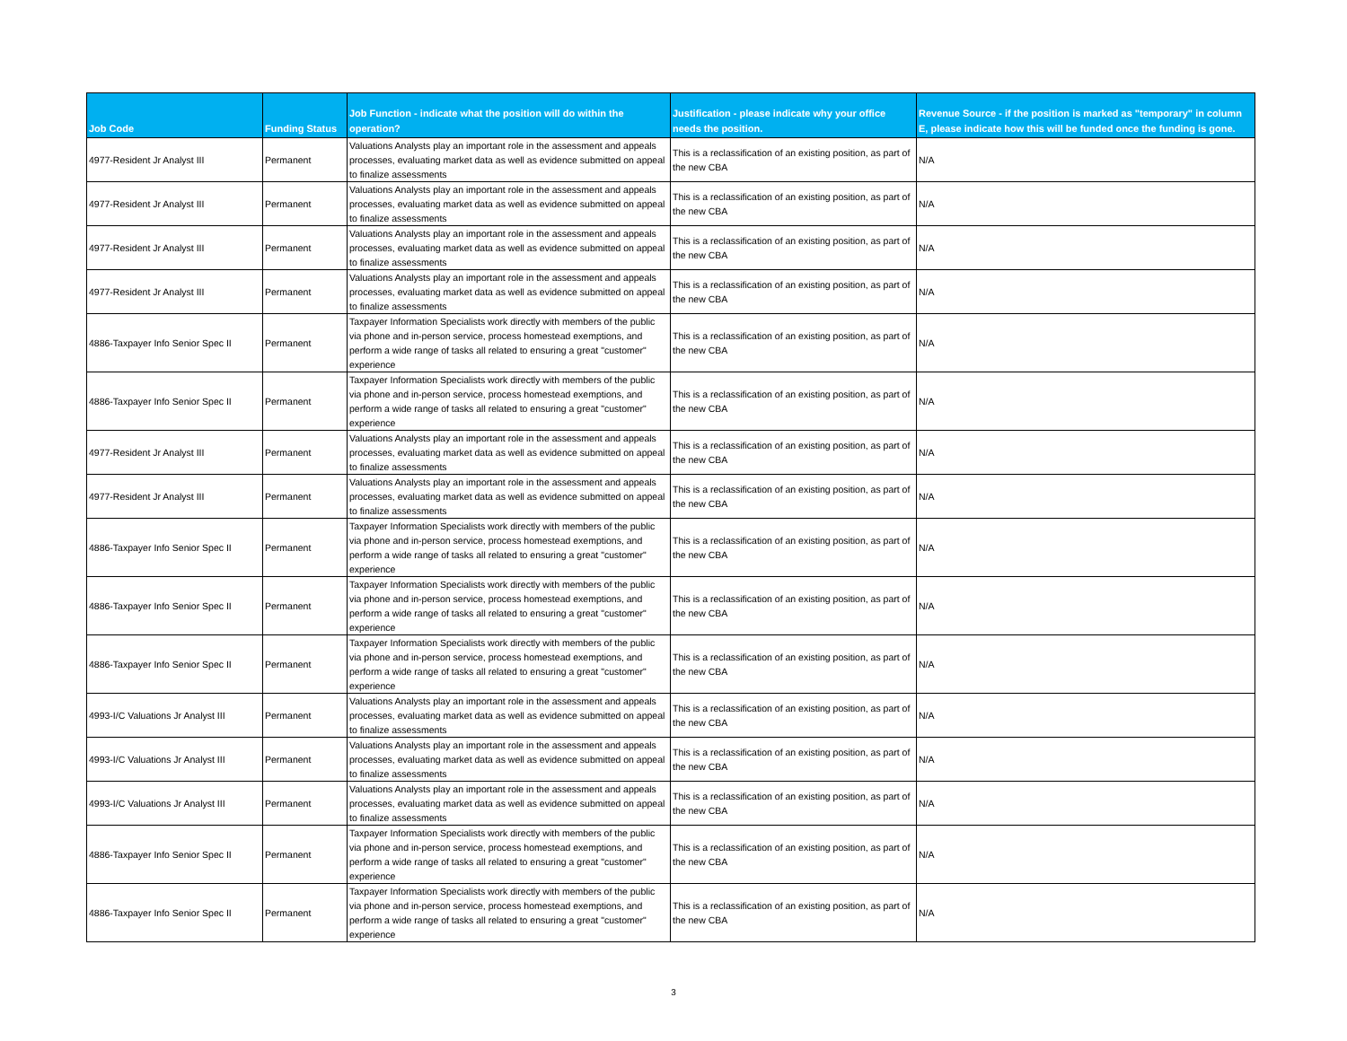| Job Code | Funding Status | Job Function - indicate what the position will do within the operation? | Justification - please indicate why your office needs the position. | Revenue Source - if the position is marked as "temporary" in column E, please indicate how this will be funded once the funding is gone. |
| --- | --- | --- | --- | --- |
| 4977-Resident Jr Analyst III | Permanent | Valuations Analysts play an important role in the assessment and appeals processes, evaluating market data as well as evidence submitted on appeal to finalize assessments | This is a reclassification of an existing position, as part of the new CBA | N/A |
| 4977-Resident Jr Analyst III | Permanent | Valuations Analysts play an important role in the assessment and appeals processes, evaluating market data as well as evidence submitted on appeal to finalize assessments | This is a reclassification of an existing position, as part of the new CBA | N/A |
| 4977-Resident Jr Analyst III | Permanent | Valuations Analysts play an important role in the assessment and appeals processes, evaluating market data as well as evidence submitted on appeal to finalize assessments | This is a reclassification of an existing position, as part of the new CBA | N/A |
| 4977-Resident Jr Analyst III | Permanent | Valuations Analysts play an important role in the assessment and appeals processes, evaluating market data as well as evidence submitted on appeal to finalize assessments | This is a reclassification of an existing position, as part of the new CBA | N/A |
| 4886-Taxpayer Info Senior Spec II | Permanent | Taxpayer Information Specialists work directly with members of the public via phone and in-person service, process homestead exemptions, and perform a wide range of tasks all related to ensuring a great "customer" experience | This is a reclassification of an existing position, as part of the new CBA | N/A |
| 4886-Taxpayer Info Senior Spec II | Permanent | Taxpayer Information Specialists work directly with members of the public via phone and in-person service, process homestead exemptions, and perform a wide range of tasks all related to ensuring a great "customer" experience | This is a reclassification of an existing position, as part of the new CBA | N/A |
| 4977-Resident Jr Analyst III | Permanent | Valuations Analysts play an important role in the assessment and appeals processes, evaluating market data as well as evidence submitted on appeal to finalize assessments | This is a reclassification of an existing position, as part of the new CBA | N/A |
| 4977-Resident Jr Analyst III | Permanent | Valuations Analysts play an important role in the assessment and appeals processes, evaluating market data as well as evidence submitted on appeal to finalize assessments | This is a reclassification of an existing position, as part of the new CBA | N/A |
| 4886-Taxpayer Info Senior Spec II | Permanent | Taxpayer Information Specialists work directly with members of the public via phone and in-person service, process homestead exemptions, and perform a wide range of tasks all related to ensuring a great "customer" experience | This is a reclassification of an existing position, as part of the new CBA | N/A |
| 4886-Taxpayer Info Senior Spec II | Permanent | Taxpayer Information Specialists work directly with members of the public via phone and in-person service, process homestead exemptions, and perform a wide range of tasks all related to ensuring a great "customer" experience | This is a reclassification of an existing position, as part of the new CBA | N/A |
| 4886-Taxpayer Info Senior Spec II | Permanent | Taxpayer Information Specialists work directly with members of the public via phone and in-person service, process homestead exemptions, and perform a wide range of tasks all related to ensuring a great "customer" experience | This is a reclassification of an existing position, as part of the new CBA | N/A |
| 4993-I/C Valuations Jr Analyst III | Permanent | Valuations Analysts play an important role in the assessment and appeals processes, evaluating market data as well as evidence submitted on appeal to finalize assessments | This is a reclassification of an existing position, as part of the new CBA | N/A |
| 4993-I/C Valuations Jr Analyst III | Permanent | Valuations Analysts play an important role in the assessment and appeals processes, evaluating market data as well as evidence submitted on appeal to finalize assessments | This is a reclassification of an existing position, as part of the new CBA | N/A |
| 4993-I/C Valuations Jr Analyst III | Permanent | Valuations Analysts play an important role in the assessment and appeals processes, evaluating market data as well as evidence submitted on appeal to finalize assessments | This is a reclassification of an existing position, as part of the new CBA | N/A |
| 4886-Taxpayer Info Senior Spec II | Permanent | Taxpayer Information Specialists work directly with members of the public via phone and in-person service, process homestead exemptions, and perform a wide range of tasks all related to ensuring a great "customer" experience | This is a reclassification of an existing position, as part of the new CBA | N/A |
| 4886-Taxpayer Info Senior Spec II | Permanent | Taxpayer Information Specialists work directly with members of the public via phone and in-person service, process homestead exemptions, and perform a wide range of tasks all related to ensuring a great "customer" experience | This is a reclassification of an existing position, as part of the new CBA | N/A |
3